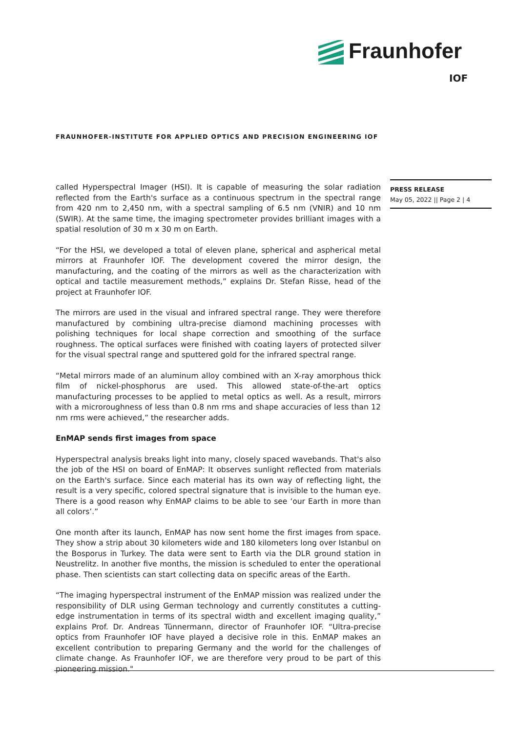Fraunhofer
IOF
FRAUNHOFER-INSTITUTE FOR APPLIED OPTICS AND PRECISION ENGINEERING IOF
PRESS RELEASE
May 05, 2022 || Page 2 | 4
called Hyperspectral Imager (HSI). It is capable of measuring the solar radiation reflected from the Earth's surface as a continuous spectrum in the spectral range from 420 nm to 2,450 nm, with a spectral sampling of 6.5 nm (VNIR) and 10 nm (SWIR). At the same time, the imaging spectrometer provides brilliant images with a spatial resolution of 30 m x 30 m on Earth.
“For the HSI, we developed a total of eleven plane, spherical and aspherical metal mirrors at Fraunhofer IOF. The development covered the mirror design, the manufacturing, and the coating of the mirrors as well as the characterization with optical and tactile measurement methods,” explains Dr. Stefan Risse, head of the project at Fraunhofer IOF.
The mirrors are used in the visual and infrared spectral range. They were therefore manufactured by combining ultra-precise diamond machining processes with polishing techniques for local shape correction and smoothing of the surface roughness. The optical surfaces were finished with coating layers of protected silver for the visual spectral range and sputtered gold for the infrared spectral range.
“Metal mirrors made of an aluminum alloy combined with an X-ray amorphous thick film of nickel-phosphorus are used. This allowed state-of-the-art optics manufacturing processes to be applied to metal optics as well. As a result, mirrors with a microroughness of less than 0.8 nm rms and shape accuracies of less than 12 nm rms were achieved,” the researcher adds.
EnMAP sends first images from space
Hyperspectral analysis breaks light into many, closely spaced wavebands. That's also the job of the HSI on board of EnMAP: It observes sunlight reflected from materials on the Earth's surface. Since each material has its own way of reflecting light, the result is a very specific, colored spectral signature that is invisible to the human eye. There is a good reason why EnMAP claims to be able to see ‘our Earth in more than all colors’.”
One month after its launch, EnMAP has now sent home the first images from space. They show a strip about 30 kilometers wide and 180 kilometers long over Istanbul on the Bosporus in Turkey. The data were sent to Earth via the DLR ground station in Neustrelitz. In another five months, the mission is scheduled to enter the operational phase. Then scientists can start collecting data on specific areas of the Earth.
“The imaging hyperspectral instrument of the EnMAP mission was realized under the responsibility of DLR using German technology and currently constitutes a cutting-edge instrumentation in terms of its spectral width and excellent imaging quality,” explains Prof. Dr. Andreas Tünnermann, director of Fraunhofer IOF. “Ultra-precise optics from Fraunhofer IOF have played a decisive role in this. EnMAP makes an excellent contribution to preparing Germany and the world for the challenges of climate change. As Fraunhofer IOF, we are therefore very proud to be part of this pioneering mission."